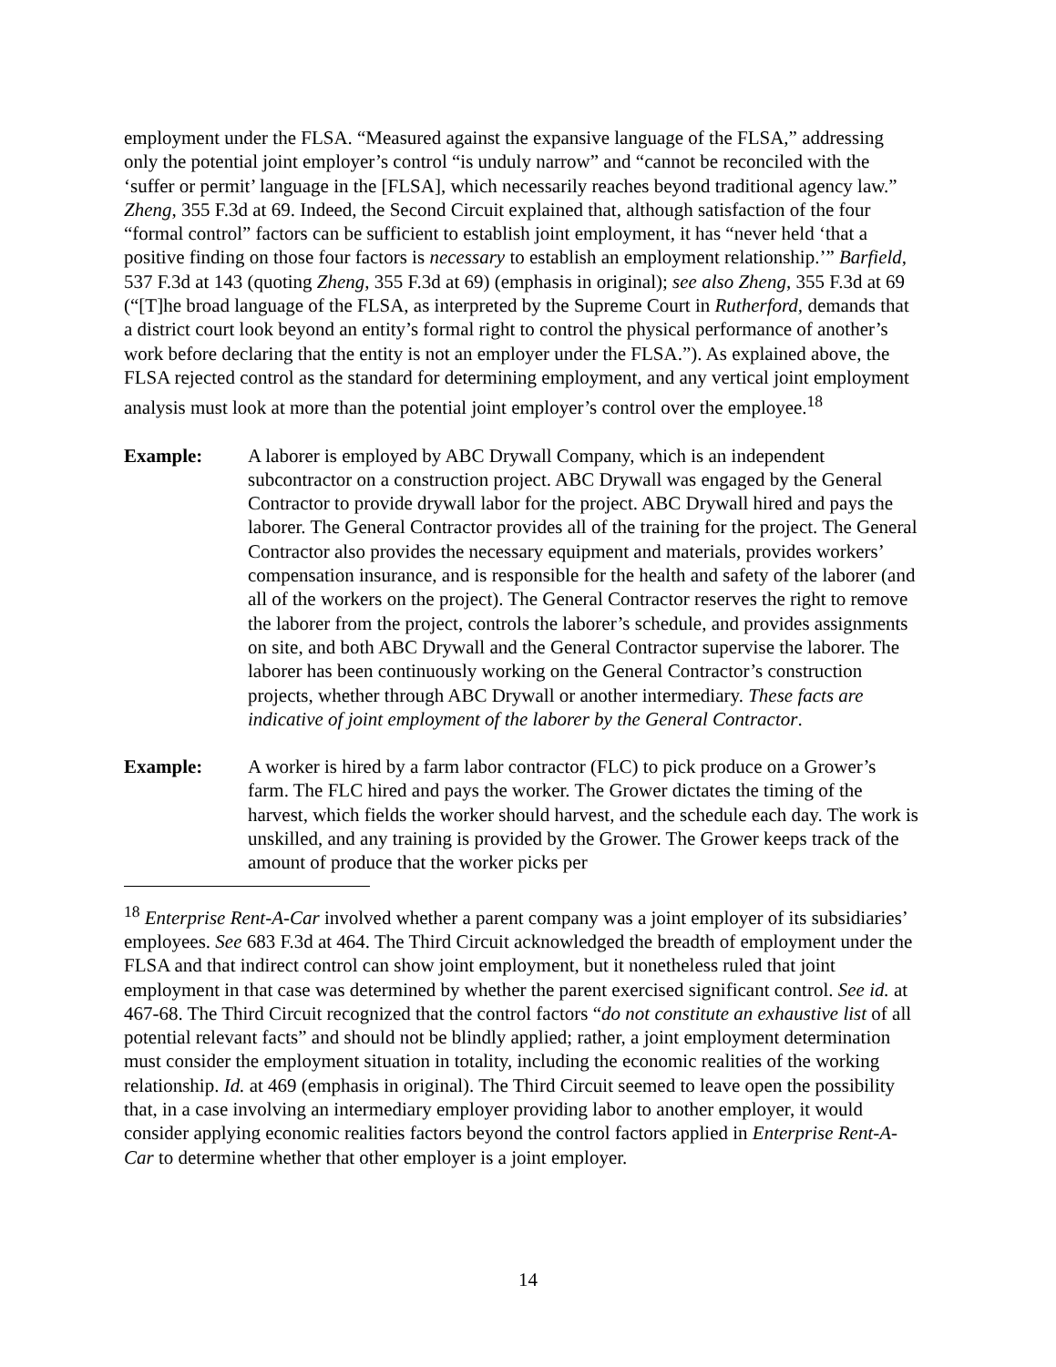employment under the FLSA. “Measured against the expansive language of the FLSA,” addressing only the potential joint employer’s control “is unduly narrow” and “cannot be reconciled with the ‘suffer or permit’ language in the [FLSA], which necessarily reaches beyond traditional agency law.” Zheng, 355 F.3d at 69. Indeed, the Second Circuit explained that, although satisfaction of the four “formal control” factors can be sufficient to establish joint employment, it has “never held ‘that a positive finding on those four factors is necessary to establish an employment relationship.’” Barfield, 537 F.3d at 143 (quoting Zheng, 355 F.3d at 69) (emphasis in original); see also Zheng, 355 F.3d at 69 (“[T]he broad language of the FLSA, as interpreted by the Supreme Court in Rutherford, demands that a district court look beyond an entity’s formal right to control the physical performance of another’s work before declaring that the entity is not an employer under the FLSA.”). As explained above, the FLSA rejected control as the standard for determining employment, and any vertical joint employment analysis must look at more than the potential joint employer’s control over the employee.<sup>18</sup>
Example: A laborer is employed by ABC Drywall Company, which is an independent subcontractor on a construction project. ABC Drywall was engaged by the General Contractor to provide drywall labor for the project. ABC Drywall hired and pays the laborer. The General Contractor provides all of the training for the project. The General Contractor also provides the necessary equipment and materials, provides workers’ compensation insurance, and is responsible for the health and safety of the laborer (and all of the workers on the project). The General Contractor reserves the right to remove the laborer from the project, controls the laborer’s schedule, and provides assignments on site, and both ABC Drywall and the General Contractor supervise the laborer. The laborer has been continuously working on the General Contractor’s construction projects, whether through ABC Drywall or another intermediary. These facts are indicative of joint employment of the laborer by the General Contractor.
Example: A worker is hired by a farm labor contractor (FLC) to pick produce on a Grower’s farm. The FLC hired and pays the worker. The Grower dictates the timing of the harvest, which fields the worker should harvest, and the schedule each day. The work is unskilled, and any training is provided by the Grower. The Grower keeps track of the amount of produce that the worker picks per
<sup>18</sup> Enterprise Rent-A-Car involved whether a parent company was a joint employer of its subsidiaries’ employees. See 683 F.3d at 464. The Third Circuit acknowledged the breadth of employment under the FLSA and that indirect control can show joint employment, but it nonetheless ruled that joint employment in that case was determined by whether the parent exercised significant control. See id. at 467-68. The Third Circuit recognized that the control factors “do not constitute an exhaustive list of all potential relevant facts” and should not be blindly applied; rather, a joint employment determination must consider the employment situation in totality, including the economic realities of the working relationship. Id. at 469 (emphasis in original). The Third Circuit seemed to leave open the possibility that, in a case involving an intermediary employer providing labor to another employer, it would consider applying economic realities factors beyond the control factors applied in Enterprise Rent-A-Car to determine whether that other employer is a joint employer.
14